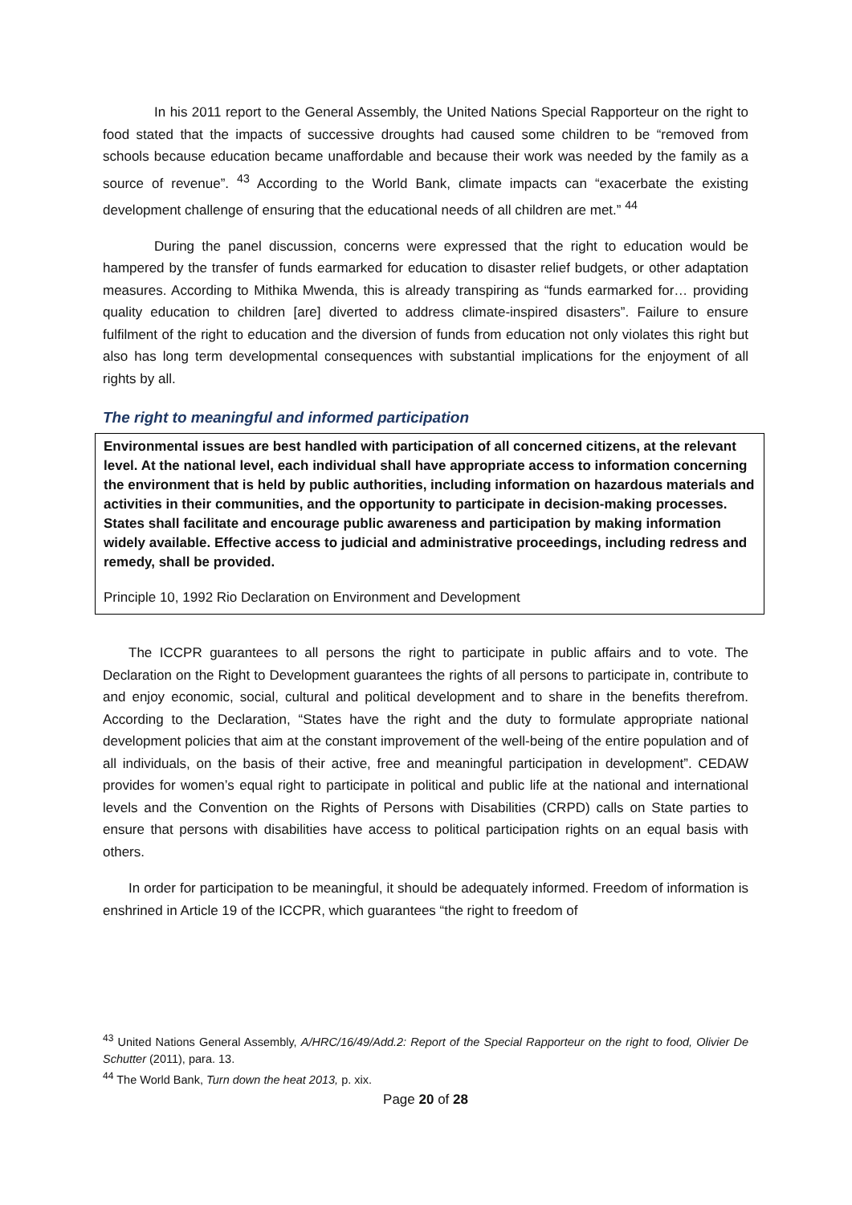In his 2011 report to the General Assembly, the United Nations Special Rapporteur on the right to food stated that the impacts of successive droughts had caused some children to be “removed from schools because education became unaffordable and because their work was needed by the family as a source of revenue”. <sup>43</sup> According to the World Bank, climate impacts can “exacerbate the existing development challenge of ensuring that the educational needs of all children are met.” <sup>44</sup>
During the panel discussion, concerns were expressed that the right to education would be hampered by the transfer of funds earmarked for education to disaster relief budgets, or other adaptation measures. According to Mithika Mwenda, this is already transpiring as “funds earmarked for… providing quality education to children [are] diverted to address climate-inspired disasters”. Failure to ensure fulfilment of the right to education and the diversion of funds from education not only violates this right but also has long term developmental consequences with substantial implications for the enjoyment of all rights by all.
The right to meaningful and informed participation
Environmental issues are best handled with participation of all concerned citizens, at the relevant level. At the national level, each individual shall have appropriate access to information concerning the environment that is held by public authorities, including information on hazardous materials and activities in their communities, and the opportunity to participate in decision-making processes. States shall facilitate and encourage public awareness and participation by making information widely available. Effective access to judicial and administrative proceedings, including redress and remedy, shall be provided.
Principle 10, 1992 Rio Declaration on Environment and Development
The ICCPR guarantees to all persons the right to participate in public affairs and to vote. The Declaration on the Right to Development guarantees the rights of all persons to participate in, contribute to and enjoy economic, social, cultural and political development and to share in the benefits therefrom. According to the Declaration, “States have the right and the duty to formulate appropriate national development policies that aim at the constant improvement of the well-being of the entire population and of all individuals, on the basis of their active, free and meaningful participation in development”. CEDAW provides for women’s equal right to participate in political and public life at the national and international levels and the Convention on the Rights of Persons with Disabilities (CRPD) calls on State parties to ensure that persons with disabilities have access to political participation rights on an equal basis with others.
In order for participation to be meaningful, it should be adequately informed. Freedom of information is enshrined in Article 19 of the ICCPR, which guarantees “the right to freedom of
<sup>43</sup> United Nations General Assembly, A/HRC/16/49/Add.2: Report of the Special Rapporteur on the right to food, Olivier De Schutter (2011), para. 13.
<sup>44</sup> The World Bank, Turn down the heat 2013, p. xix.
Page 20 of 28